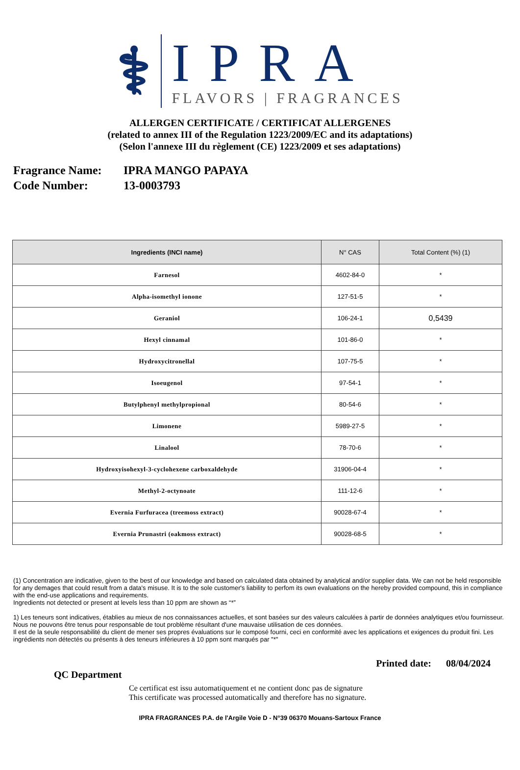⚕
IPRA
FLAVORS | FRAGRANCES
ALLERGEN CERTIFICATE / CERTIFICAT ALLERGENES
(related to annex III of the Regulation 1223/2009/EC and its adaptations)
(Selon l'annexe III du règlement (CE) 1223/2009 et ses adaptations)
Fragrance Name: IPRA MANGO PAPAYA
Code Number: 13-0003793
| Ingredients (INCI name) | N° CAS | Total Content (%) (1) |
| --- | --- | --- |
| Farnesol | 4602-84-0 | * |
| Alpha-isomethyl ionone | 127-51-5 | * |
| Geraniol | 106-24-1 | 0,5439 |
| Hexyl cinnamal | 101-86-0 | * |
| Hydroxycitronellal | 107-75-5 | * |
| Isoeugenol | 97-54-1 | * |
| Butylphenyl methylpropional | 80-54-6 | * |
| Limonene | 5989-27-5 | * |
| Linalool | 78-70-6 | * |
| Hydroxyisohexyl-3-cyclohexene carboxaldehyde | 31906-04-4 | * |
| Methyl-2-octynoate | 111-12-6 | * |
| Evernia Furfuracea (treemoss extract) | 90028-67-4 | * |
| Evernia Prunastri (oakmoss extract) | 90028-68-5 | * |
(1) Concentration are indicative, given to the best of our knowledge and based on calculated data obtained by analytical and/or supplier data. We can not be held responsible for any demages that could result from a data's misuse. It is to the sole customer's liability to perfom its own evaluations on the hereby provided compound, this in compliance with the end-use applications and requirements.
Ingredients not detected or present at levels less than 10 ppm are shown as “*”
1) Les teneurs sont indicatives, établies au mieux de nos connaissances actuelles, et sont basées sur des valeurs calculées à partir de données analytiques et/ou fournisseur. Nous ne pouvons être tenus pour responsable de tout problème résultant d'une mauvaise utilisation de ces données.
Il est de la seule responsabilité du client de mener ses propres évaluations sur le composé fourni, ceci en conformité avec les applications et exigences du produit fini. Les ingrédients non détectés ou présents à des teneurs inférieures à 10 ppm sont marqués par "*"
Printed date: 08/04/2024
QC Department
Ce certificat est issu automatiquement et ne contient donc pas de signature
This certificate was processed automatically and therefore has no signature.
IPRA FRAGRANCES P.A. de l'Argile Voie D - N°39 06370 Mouans-Sartoux France